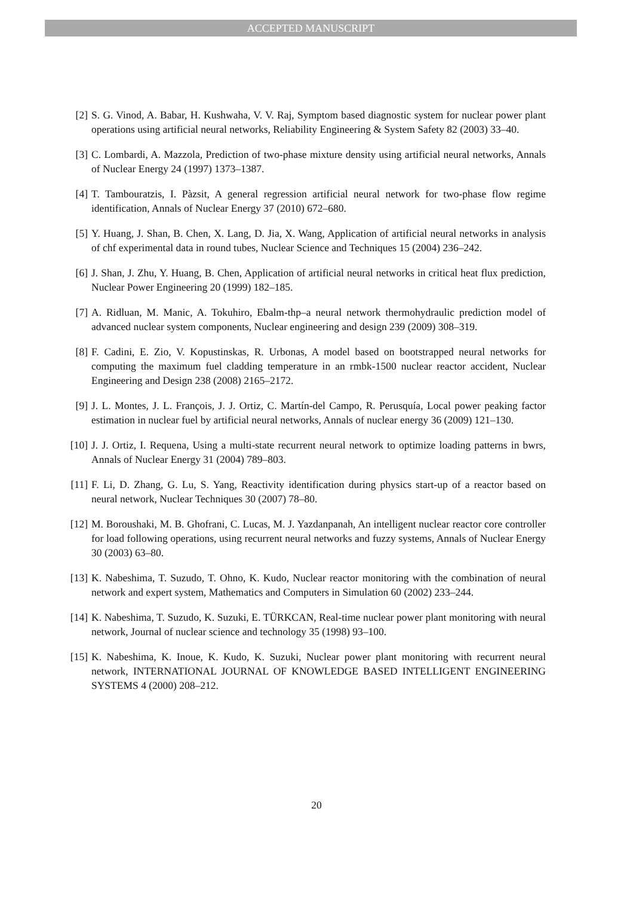ACCEPTED MANUSCRIPT
[2] S. G. Vinod, A. Babar, H. Kushwaha, V. V. Raj, Symptom based diagnostic system for nuclear power plant operations using artificial neural networks, Reliability Engineering & System Safety 82 (2003) 33–40.
[3] C. Lombardi, A. Mazzola, Prediction of two-phase mixture density using artificial neural networks, Annals of Nuclear Energy 24 (1997) 1373–1387.
[4] T. Tambouratzis, I. Pàzsit, A general regression artificial neural network for two-phase flow regime identification, Annals of Nuclear Energy 37 (2010) 672–680.
[5] Y. Huang, J. Shan, B. Chen, X. Lang, D. Jia, X. Wang, Application of artificial neural networks in analysis of chf experimental data in round tubes, Nuclear Science and Techniques 15 (2004) 236–242.
[6] J. Shan, J. Zhu, Y. Huang, B. Chen, Application of artificial neural networks in critical heat flux prediction, Nuclear Power Engineering 20 (1999) 182–185.
[7] A. Ridluan, M. Manic, A. Tokuhiro, Ebalm-thp–a neural network thermohydraulic prediction model of advanced nuclear system components, Nuclear engineering and design 239 (2009) 308–319.
[8] F. Cadini, E. Zio, V. Kopustinskas, R. Urbonas, A model based on bootstrapped neural networks for computing the maximum fuel cladding temperature in an rmbk-1500 nuclear reactor accident, Nuclear Engineering and Design 238 (2008) 2165–2172.
[9] J. L. Montes, J. L. François, J. J. Ortiz, C. Martín-del Campo, R. Perusquía, Local power peaking factor estimation in nuclear fuel by artificial neural networks, Annals of nuclear energy 36 (2009) 121–130.
[10]
J. J. Ortiz, I. Requena, Using a multi-state recurrent neural network to optimize loading patterns in bwrs, Annals of Nuclear Energy 31 (2004) 789–803.
[11]
F. Li, D. Zhang, G. Lu, S. Yang, Reactivity identification during physics start-up of a reactor based on neural network, Nuclear Techniques 30 (2007) 78–80.
[12]
M. Boroushaki, M. B. Ghofrani, C. Lucas, M. J. Yazdanpanah, An intelligent nuclear reactor core controller for load following operations, using recurrent neural networks and fuzzy systems, Annals of Nuclear Energy 30 (2003) 63–80.
[13]
K. Nabeshima, T. Suzudo, T. Ohno, K. Kudo, Nuclear reactor monitoring with the combination of neural network and expert system, Mathematics and Computers in Simulation 60 (2002) 233–244.
[14]
K. Nabeshima, T. Suzudo, K. Suzuki, E. TÜRKCAN, Real-time nuclear power plant monitoring with neural network, Journal of nuclear science and technology 35 (1998) 93–100.
[15]
K. Nabeshima, K. Inoue, K. Kudo, K. Suzuki, Nuclear power plant monitoring with recurrent neural network, INTERNATIONAL JOURNAL OF KNOWLEDGE BASED INTELLIGENT ENGINEERING SYSTEMS 4 (2000) 208–212.
20